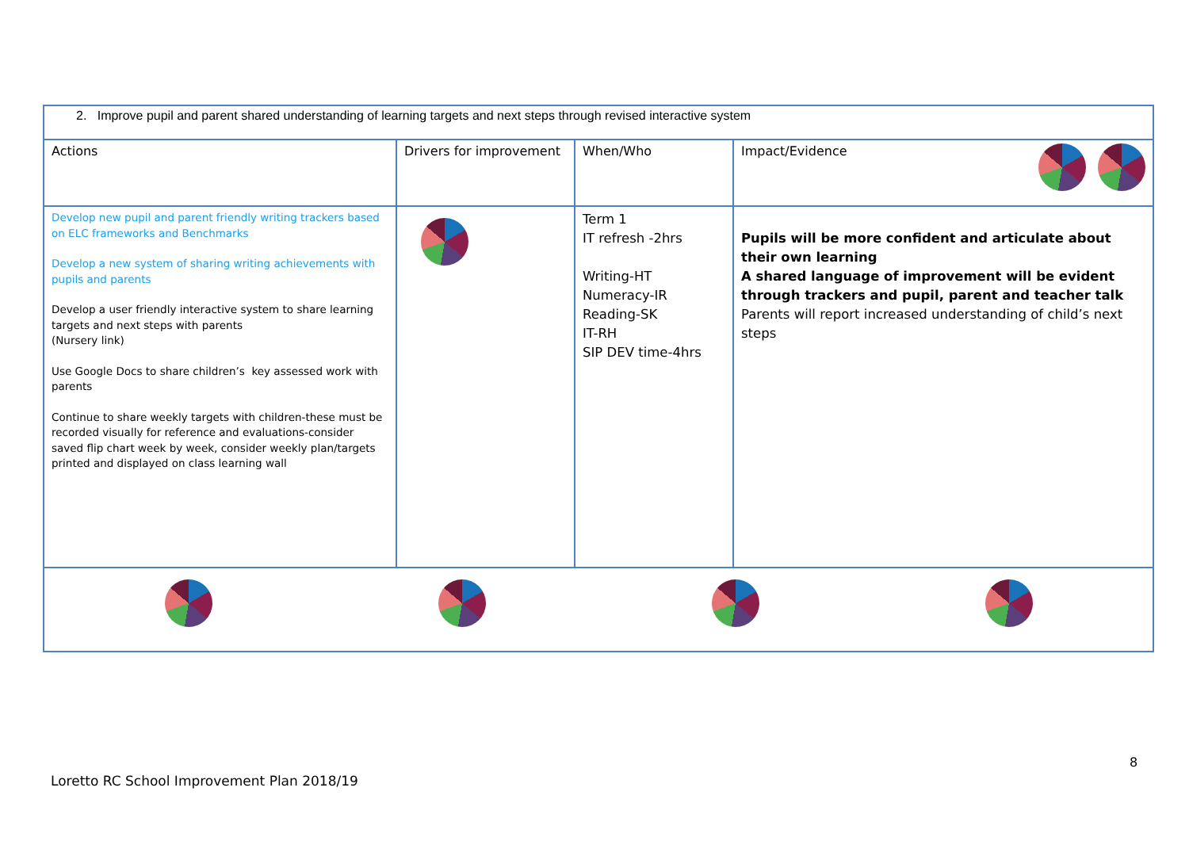| 2. Improve pupil and parent shared understanding of learning targets and next steps through revised interactive system | | | |
| Actions | Drivers for improvement | When/Who | Impact/Evidence |
| Develop new pupil and parent friendly writing trackers based on ELC frameworks and Benchmarks Develop a new system of sharing writing achievements with pupils and parents Develop a user friendly interactive system to share learning targets and next steps with parents (Nursery link) Use Google Docs to share children’s key assessed work with parents Continue to share weekly targets with children-these must be recorded visually for reference and evaluations-consider saved flip chart week by week, consider weekly plan/targets printed and displayed on class learning wall | | Term 1 IT refresh -2hrs Writing-HT Numeracy-IR Reading-SK IT-RH SIP DEV time-4hrs | Pupils will be more confident and articulate about their own learning A shared language of improvement will be evident through trackers and pupil, parent and teacher talk Parents will report increased understanding of child’s next steps |
8
Loretto RC School Improvement Plan 2018/19